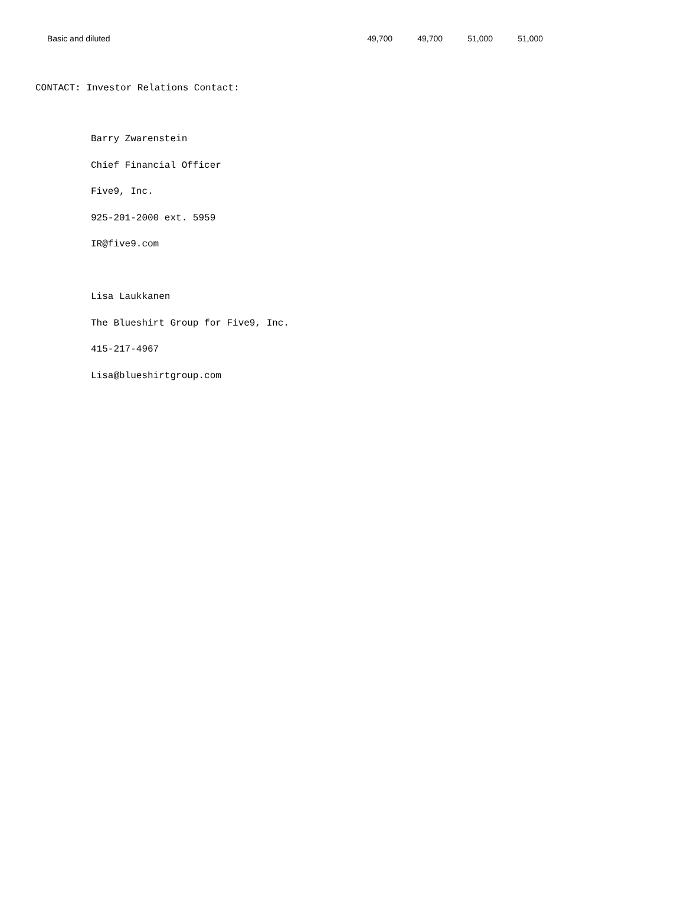| Basic and diluted | 49,700 | 49,700 | 51,000 | 51,000 |
CONTACT: Investor Relations Contact:
Barry Zwarenstein
Chief Financial Officer
Five9, Inc.
925-201-2000 ext. 5959
IR@five9.com
Lisa Laukkanen
The Blueshirt Group for Five9, Inc.
415-217-4967
Lisa@blueshirtgroup.com